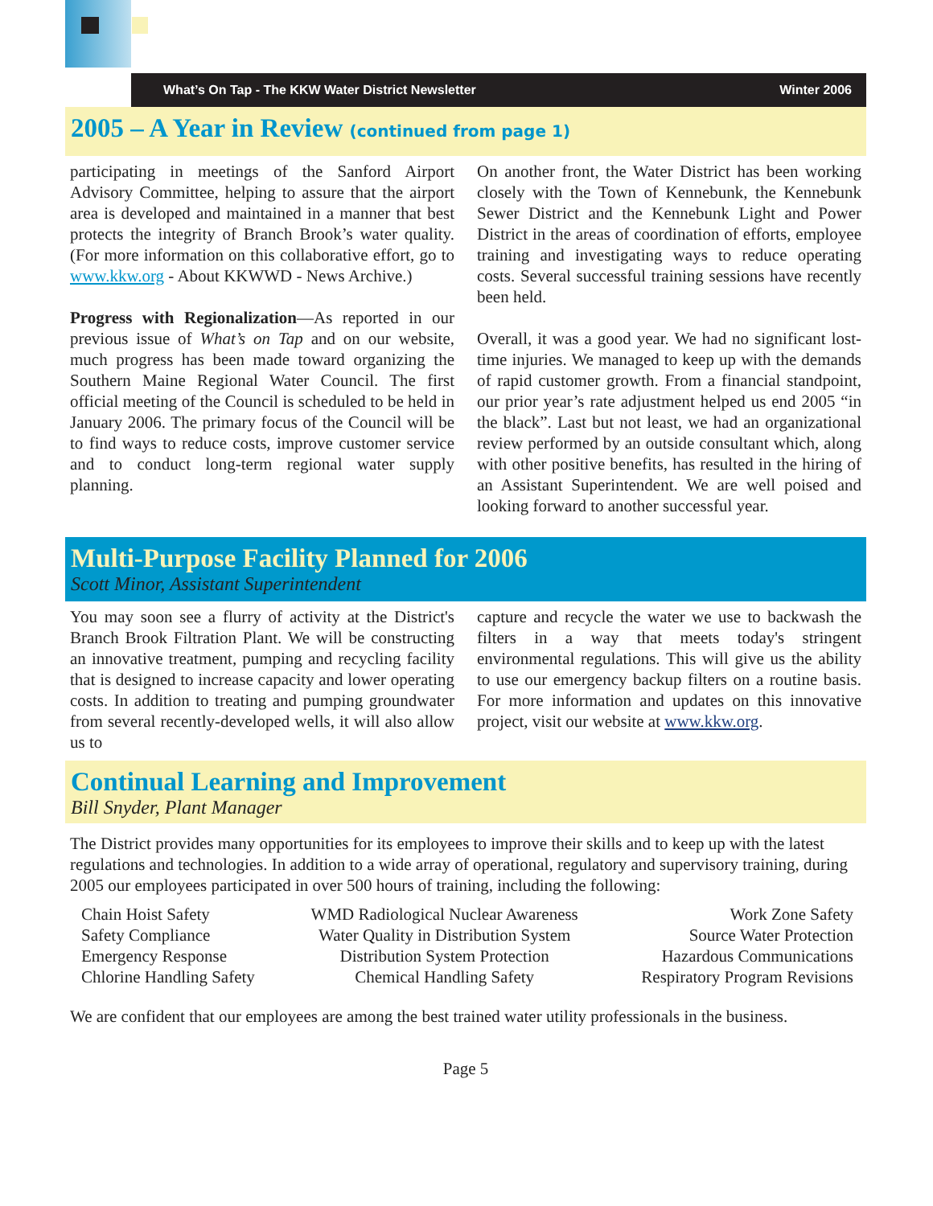What’s On Tap - The KKW Water District Newsletter Winter 2006
2005 – A Year in Review (continued from page 1)
participating in meetings of the Sanford Airport Advisory Committee, helping to assure that the airport area is developed and maintained in a manner that best protects the integrity of Branch Brook’s water quality. (For more information on this collaborative effort, go to www.kkw.org - About KKWWD - News Archive.)
Progress with Regionalization—As reported in our previous issue of What’s on Tap and on our website, much progress has been made toward organizing the Southern Maine Regional Water Council. The first official meeting of the Council is scheduled to be held in January 2006. The primary focus of the Council will be to find ways to reduce costs, improve customer service and to conduct long-term regional water supply planning.
On another front, the Water District has been working closely with the Town of Kennebunk, the Kennebunk Sewer District and the Kennebunk Light and Power District in the areas of coordination of efforts, employee training and investigating ways to reduce operating costs. Several successful training sessions have recently been held.
Overall, it was a good year. We had no significant lost-time injuries. We managed to keep up with the demands of rapid customer growth. From a financial standpoint, our prior year’s rate adjustment helped us end 2005 “in the black”. Last but not least, we had an organizational review performed by an outside consultant which, along with other positive benefits, has resulted in the hiring of an Assistant Superintendent. We are well poised and looking forward to another successful year.
Multi-Purpose Facility Planned for 2006
Scott Minor, Assistant Superintendent
You may soon see a flurry of activity at the District's Branch Brook Filtration Plant. We will be constructing an innovative treatment, pumping and recycling facility that is designed to increase capacity and lower operating costs. In addition to treating and pumping groundwater from several recently-developed wells, it will also allow us to
capture and recycle the water we use to backwash the filters in a way that meets today's stringent environmental regulations. This will give us the ability to use our emergency backup filters on a routine basis. For more information and updates on this innovative project, visit our website at www.kkw.org.
Continual Learning and Improvement
Bill Snyder, Plant Manager
The District provides many opportunities for its employees to improve their skills and to keep up with the latest regulations and technologies. In addition to a wide array of operational, regulatory and supervisory training, during 2005 our employees participated in over 500 hours of training, including the following:
| Chain Hoist Safety | WMD Radiological Nuclear Awareness | Work Zone Safety |
| Safety Compliance | Water Quality in Distribution System | Source Water Protection |
| Emergency Response | Distribution System Protection | Hazardous Communications |
| Chlorine Handling Safety | Chemical Handling Safety | Respiratory Program Revisions |
We are confident that our employees are among the best trained water utility professionals in the business.
Page 5